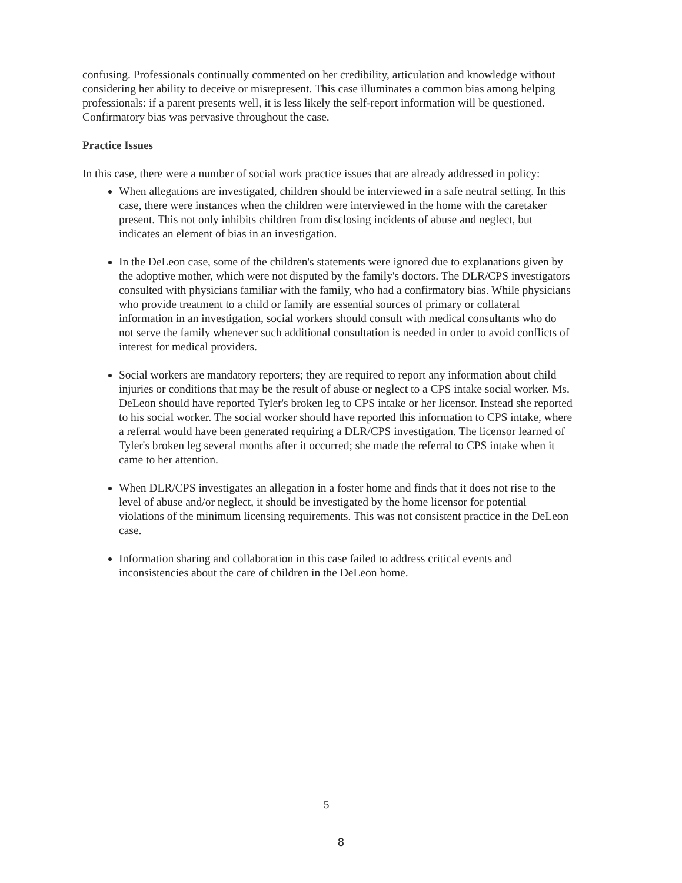confusing. Professionals continually commented on her credibility, articulation and knowledge without considering her ability to deceive or misrepresent. This case illuminates a common bias among helping professionals: if a parent presents well, it is less likely the self-report information will be questioned. Confirmatory bias was pervasive throughout the case.
Practice Issues
In this case, there were a number of social work practice issues that are already addressed in policy:
When allegations are investigated, children should be interviewed in a safe neutral setting. In this case, there were instances when the children were interviewed in the home with the caretaker present. This not only inhibits children from disclosing incidents of abuse and neglect, but indicates an element of bias in an investigation.
In the DeLeon case, some of the children's statements were ignored due to explanations given by the adoptive mother, which were not disputed by the family's doctors. The DLR/CPS investigators consulted with physicians familiar with the family, who had a confirmatory bias. While physicians who provide treatment to a child or family are essential sources of primary or collateral information in an investigation, social workers should consult with medical consultants who do not serve the family whenever such additional consultation is needed in order to avoid conflicts of interest for medical providers.
Social workers are mandatory reporters; they are required to report any information about child injuries or conditions that may be the result of abuse or neglect to a CPS intake social worker. Ms. DeLeon should have reported Tyler's broken leg to CPS intake or her licensor. Instead she reported to his social worker. The social worker should have reported this information to CPS intake, where a referral would have been generated requiring a DLR/CPS investigation. The licensor learned of Tyler's broken leg several months after it occurred; she made the referral to CPS intake when it came to her attention.
When DLR/CPS investigates an allegation in a foster home and finds that it does not rise to the level of abuse and/or neglect, it should be investigated by the home licensor for potential violations of the minimum licensing requirements. This was not consistent practice in the DeLeon case.
Information sharing and collaboration in this case failed to address critical events and inconsistencies about the care of children in the DeLeon home.
5
8